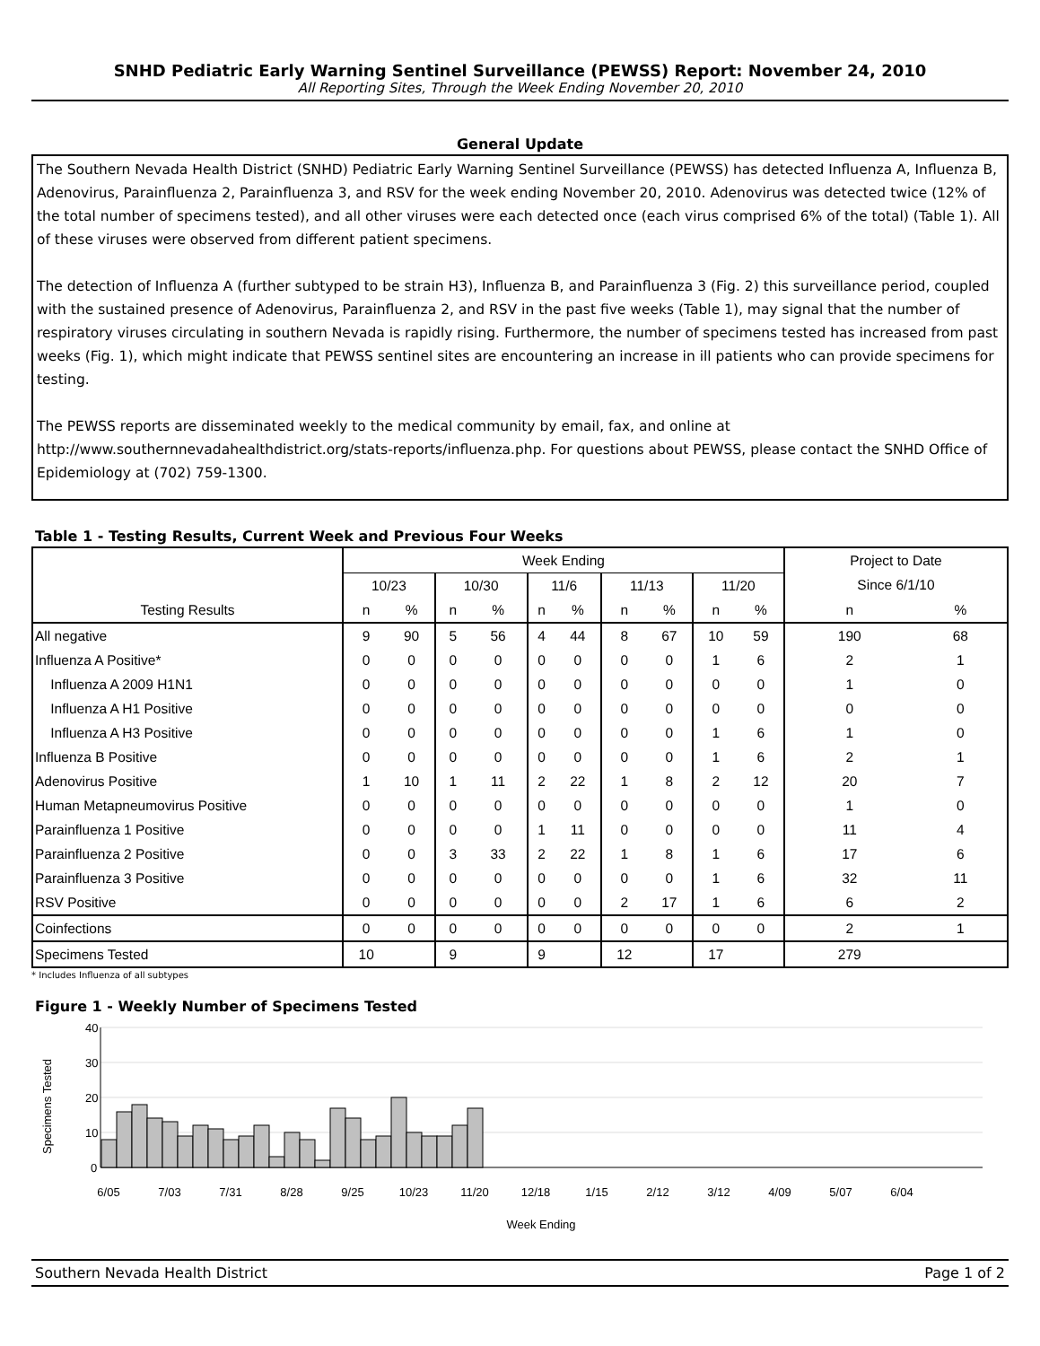SNHD Pediatric Early Warning Sentinel Surveillance (PEWSS) Report: November 24, 2010
All Reporting Sites, Through the Week Ending November 20, 2010
General Update
The Southern Nevada Health District (SNHD) Pediatric Early Warning Sentinel Surveillance (PEWSS) has detected Influenza A, Influenza B, Adenovirus, Parainfluenza 2, Parainfluenza 3, and RSV for the week ending November 20, 2010. Adenovirus was detected twice (12% of the total number of specimens tested), and all other viruses were each detected once (each virus comprised 6% of the total) (Table 1). All of these viruses were observed from different patient specimens.
The detection of Influenza A (further subtyped to be strain H3), Influenza B, and Parainfluenza 3 (Fig. 2) this surveillance period, coupled with the sustained presence of Adenovirus, Parainfluenza 2, and RSV in the past five weeks (Table 1), may signal that the number of respiratory viruses circulating in southern Nevada is rapidly rising. Furthermore, the number of specimens tested has increased from past weeks (Fig. 1), which might indicate that PEWSS sentinel sites are encountering an increase in ill patients who can provide specimens for testing.
The PEWSS reports are disseminated weekly to the medical community by email, fax, and online at http://www.southernnevadahealthdistrict.org/stats-reports/influenza.php. For questions about PEWSS, please contact the SNHD Office of Epidemiology at (702) 759-1300.
Table 1 - Testing Results, Current Week and Previous Four Weeks
| Testing Results | Week Ending | | | | | | | | | | Project to Date | |
| --- | --- | --- | --- | --- | --- | --- | --- | --- | --- | --- | --- | --- |
| | 10/23 | | 10/30 | | 11/6 | | 11/13 | | 11/20 | | Since 6/1/10 | |
| | n | % | n | % | n | % | n | % | n | % | n | % |
| All negative | 9 | 90 | 5 | 56 | 4 | 44 | 8 | 67 | 10 | 59 | 190 | 68 |
| Influenza A Positive* | 0 | 0 | 0 | 0 | 0 | 0 | 0 | 0 | 1 | 6 | 2 | 1 |
| Influenza A 2009 H1N1 | 0 | 0 | 0 | 0 | 0 | 0 | 0 | 0 | 0 | 0 | 1 | 0 |
| Influenza A H1 Positive | 0 | 0 | 0 | 0 | 0 | 0 | 0 | 0 | 0 | 0 | 0 | 0 |
| Influenza A H3 Positive | 0 | 0 | 0 | 0 | 0 | 0 | 0 | 0 | 1 | 6 | 1 | 0 |
| Influenza B Positive | 0 | 0 | 0 | 0 | 0 | 0 | 0 | 0 | 1 | 6 | 2 | 1 |
| Adenovirus Positive | 1 | 10 | 1 | 11 | 2 | 22 | 1 | 8 | 2 | 12 | 20 | 7 |
| Human Metapneumovirus Positive | 0 | 0 | 0 | 0 | 0 | 0 | 0 | 0 | 0 | 0 | 1 | 0 |
| Parainfluenza 1 Positive | 0 | 0 | 0 | 0 | 1 | 11 | 0 | 0 | 0 | 0 | 11 | 4 |
| Parainfluenza 2 Positive | 0 | 0 | 3 | 33 | 2 | 22 | 1 | 8 | 1 | 6 | 17 | 6 |
| Parainfluenza 3 Positive | 0 | 0 | 0 | 0 | 0 | 0 | 0 | 0 | 1 | 6 | 32 | 11 |
| RSV Positive | 0 | 0 | 0 | 0 | 0 | 0 | 2 | 17 | 1 | 6 | 6 | 2 |
| Coinfections | 0 | 0 | 0 | 0 | 0 | 0 | 0 | 0 | 0 | 0 | 2 | 1 |
| Specimens Tested | 10 | | 9 | | 9 | | 12 | | 17 | | 279 | |
* Includes Influenza of all subtypes
Figure 1 - Weekly Number of Specimens Tested
Specimens Tested
40
30
20
10
0
6/05
7/03
7/31
8/28
9/25
10/23
11/20
12/18
1/15
2/12
3/12
4/09
5/07
6/04
Week Ending
Southern Nevada Health District Page 1 of 2